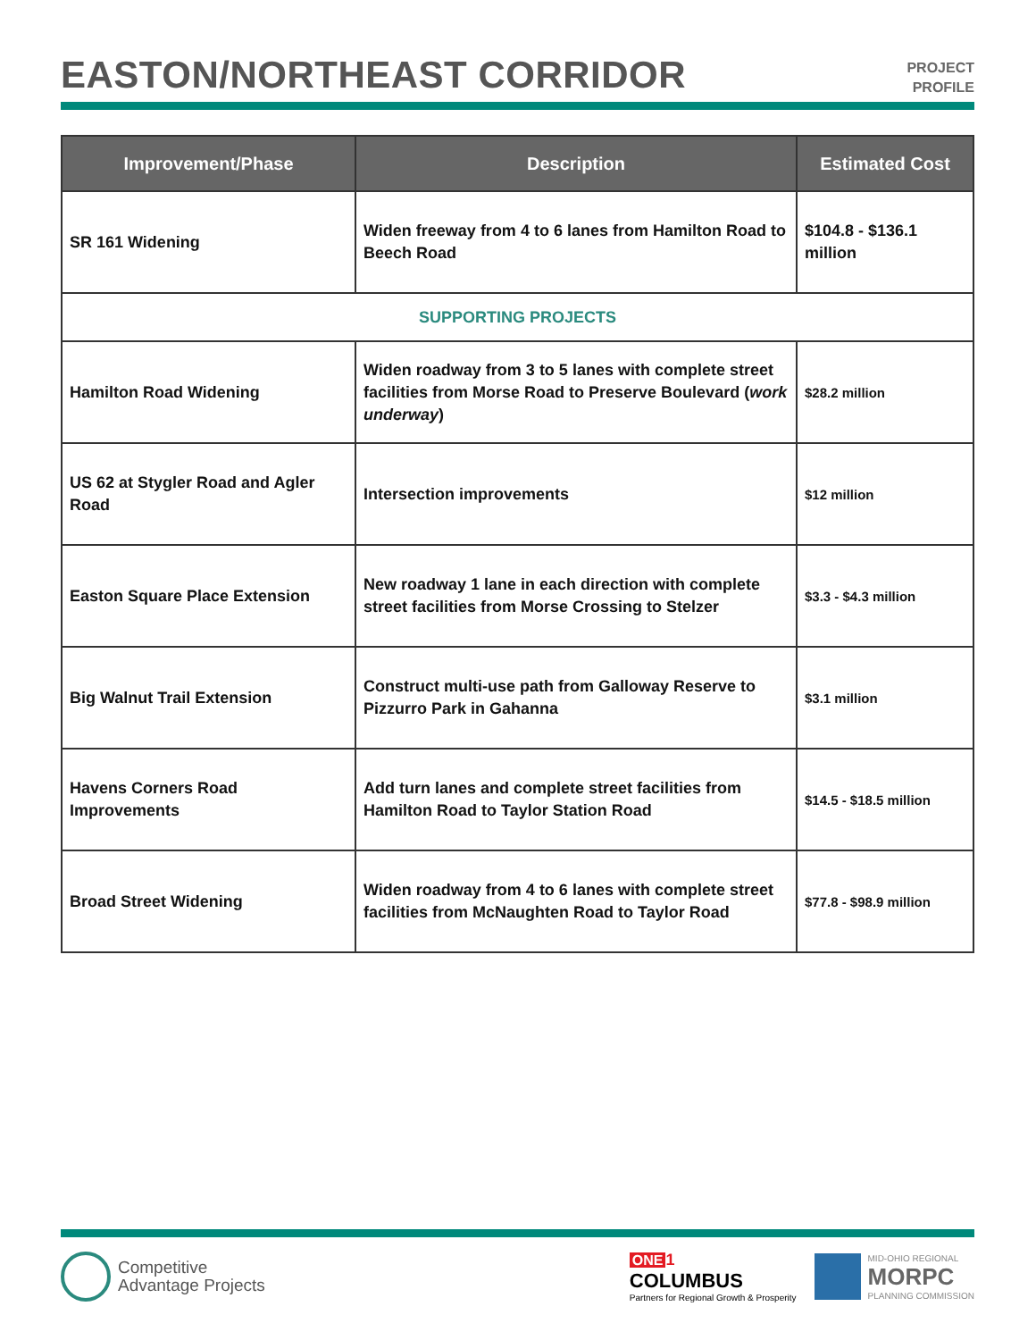EASTON/NORTHEAST CORRIDOR
PROJECT
PROFILE
| Improvement/Phase | Description | Estimated Cost |
| --- | --- | --- |
| SR 161 Widening | Widen freeway from 4 to 6 lanes from Hamilton Road to Beech Road | $104.8 - $136.1 million |
| SUPPORTING PROJECTS | | |
| Hamilton Road Widening | Widen roadway from 3 to 5 lanes with complete street facilities from Morse Road to Preserve Boulevard ( work underway ) | $28.2 million |
| US 62 at Stygler Road and Agler Road | Intersection improvements | $12 million |
| Easton Square Place Extension | New roadway 1 lane in each direction with complete street facilities from Morse Crossing to Stelzer | $3.3 - $4.3 million |
| Big Walnut Trail Extension | Construct multi-use path from Galloway Reserve to Pizzurro Park in Gahanna | $3.1 million |
| Havens Corners Road Improvements | Add turn lanes and complete street facilities from Hamilton Road to Taylor Station Road | $14.5 - $18.5 million |
| Broad Street Widening | Widen roadway from 4 to 6 lanes with complete street facilities from McNaughten Road to Taylor Road | $77.8 - $98.9 million |
Competitive
Advantage Projects
ONE 1
COLUMBUS
Partners for Regional Growth & Prosperity
MID-OHIO REGIONAL
MORPC
PLANNING COMMISSION